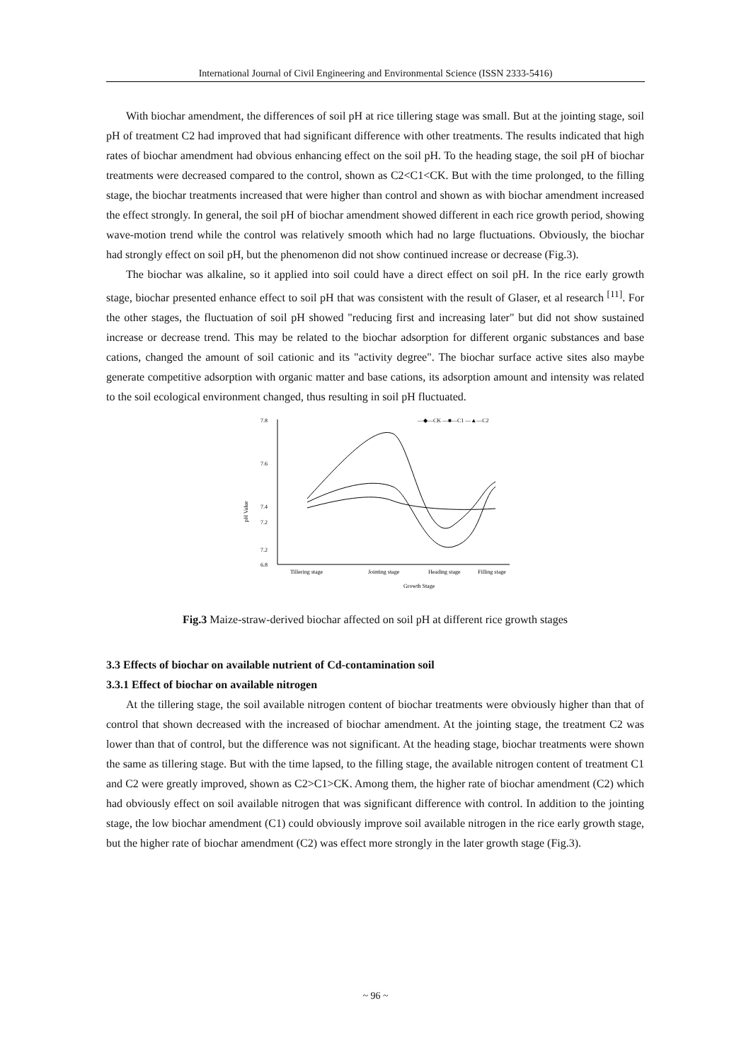International Journal of Civil Engineering and Environmental Science (ISSN 2333-5416)
With biochar amendment, the differences of soil pH at rice tillering stage was small. But at the jointing stage, soil pH of treatment C2 had improved that had significant difference with other treatments. The results indicated that high rates of biochar amendment had obvious enhancing effect on the soil pH. To the heading stage, the soil pH of biochar treatments were decreased compared to the control, shown as C2<C1<CK. But with the time prolonged, to the filling stage, the biochar treatments increased that were higher than control and shown as with biochar amendment increased the effect strongly. In general, the soil pH of biochar amendment showed different in each rice growth period, showing wave-motion trend while the control was relatively smooth which had no large fluctuations. Obviously, the biochar had strongly effect on soil pH, but the phenomenon did not show continued increase or decrease (Fig.3).
The biochar was alkaline, so it applied into soil could have a direct effect on soil pH. In the rice early growth stage, biochar presented enhance effect to soil pH that was consistent with the result of Glaser, et al research <sup>[11]</sup>. For the other stages, the fluctuation of soil pH showed "reducing first and increasing later" but did not show sustained increase or decrease trend. This may be related to the biochar adsorption for different organic substances and base cations, changed the amount of soil cationic and its "activity degree". The biochar surface active sites also maybe generate competitive adsorption with organic matter and base cations, its adsorption amount and intensity was related to the soil ecological environment changed, thus resulting in soil pH fluctuated.
pH Value
7.8
7.6
7.4
7.2
.
7.2
6.8
.
.
—◆—CK —■—C1 —▲—C2
Tillering stage
Jointing stage
Heading stage
Filling stage
Growth Stage
Fig.3 Maize-straw-derived biochar affected on soil pH at different rice growth stages
3.3 Effects of biochar on available nutrient of Cd-contamination soil
3.3.1 Effect of biochar on available nitrogen
At the tillering stage, the soil available nitrogen content of biochar treatments were obviously higher than that of control that shown decreased with the increased of biochar amendment. At the jointing stage, the treatment C2 was lower than that of control, but the difference was not significant. At the heading stage, biochar treatments were shown the same as tillering stage. But with the time lapsed, to the filling stage, the available nitrogen content of treatment C1 and C2 were greatly improved, shown as C2>C1>CK. Among them, the higher rate of biochar amendment (C2) which had obviously effect on soil available nitrogen that was significant difference with control. In addition to the jointing stage, the low biochar amendment (C1) could obviously improve soil available nitrogen in the rice early growth stage, but the higher rate of biochar amendment (C2) was effect more strongly in the later growth stage (Fig.3).
~ 96 ~